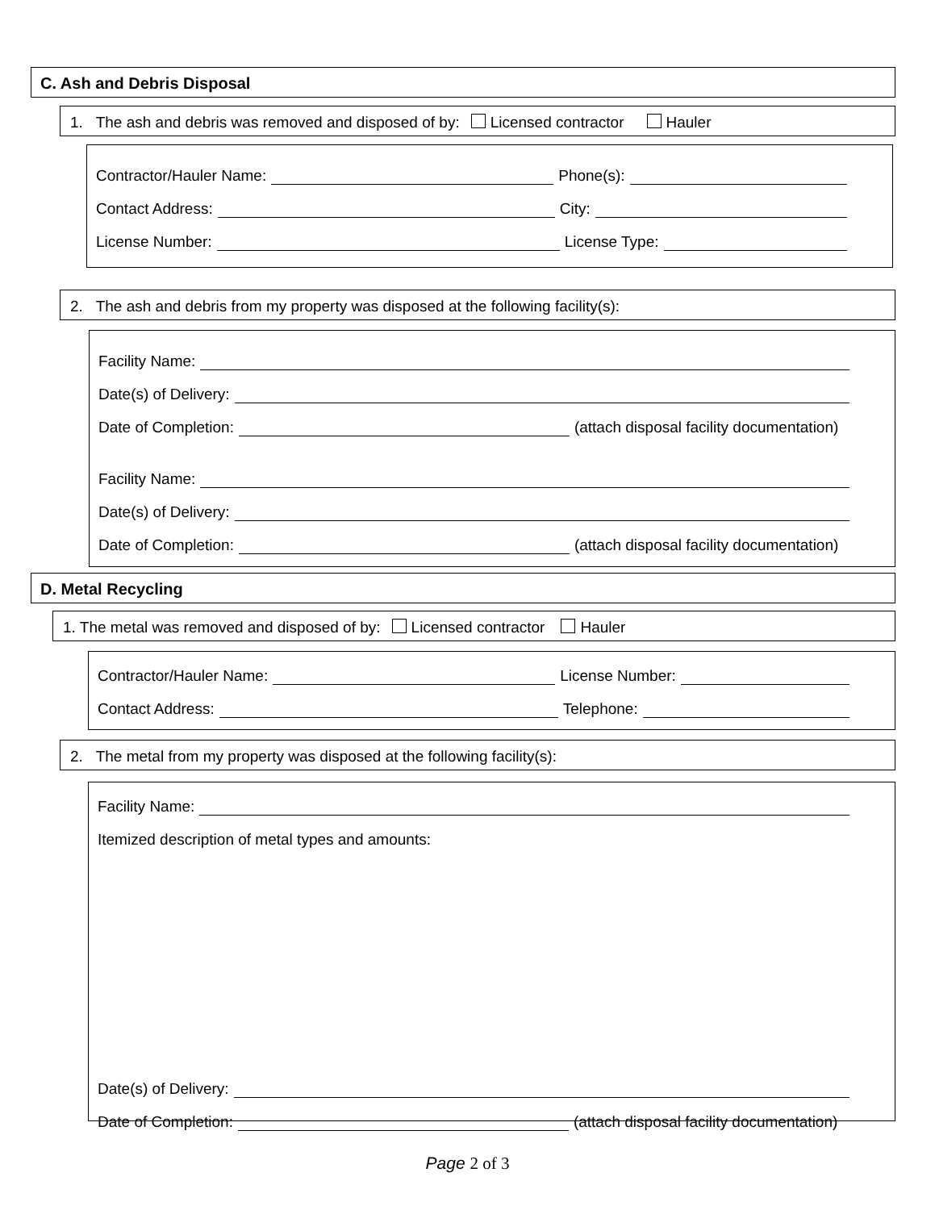C. Ash and Debris Disposal
1. The ash and debris was removed and disposed of by: Licensed contractor Hauler
Contractor/Hauler Name: Phone(s):
Contact Address: City:
License Number: License Type:
2. The ash and debris from my property was disposed at the following facility(s):
Facility Name:
Date(s) of Delivery:
Date of Completion: (attach disposal facility documentation)
Facility Name:
Date(s) of Delivery:
Date of Completion: (attach disposal facility documentation)
D. Metal Recycling
1. The metal was removed and disposed of by: Licensed contractor Hauler
Contractor/Hauler Name: License Number:
Contact Address: Telephone:
2. The metal from my property was disposed at the following facility(s):
Facility Name:
Itemized description of metal types and amounts:
Date(s) of Delivery:
Date of Completion: (attach disposal facility documentation)
Page 2 of 3